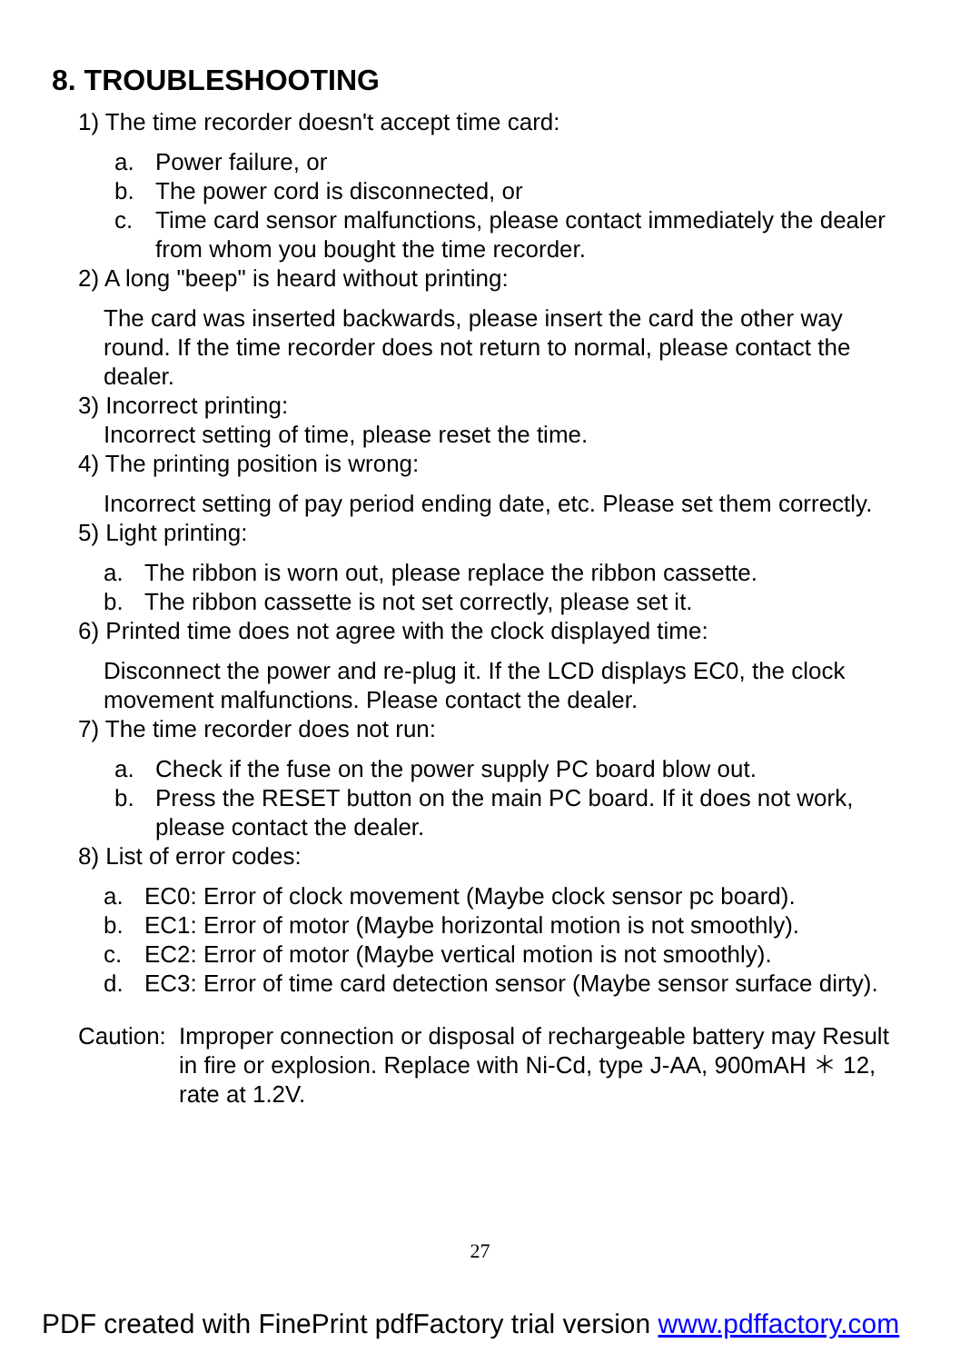8. TROUBLESHOOTING
1) The time recorder doesn't accept time card:
a. Power failure, or
b. The power cord is disconnected, or
c. Time card sensor malfunctions, please contact immediately the dealer from whom you bought the time recorder.
2) A long "beep" is heard without printing:
The card was inserted backwards, please insert the card the other way round. If the time recorder does not return to normal, please contact the dealer.
3) Incorrect printing:
Incorrect setting of time, please reset the time.
4) The printing position is wrong:
Incorrect setting of pay period ending date, etc. Please set them correctly.
5) Light printing:
a. The ribbon is worn out, please replace the ribbon cassette.
b. The ribbon cassette is not set correctly, please set it.
6) Printed time does not agree with the clock displayed time:
Disconnect the power and re-plug it. If the LCD displays EC0, the clock movement malfunctions. Please contact the dealer.
7) The time recorder does not run:
a. Check if the fuse on the power supply PC board blow out.
b. Press the RESET button on the main PC board. If it does not work, please contact the dealer.
8) List of error codes:
a. EC0: Error of clock movement (Maybe clock sensor pc board).
b. EC1: Error of motor (Maybe horizontal motion is not smoothly).
c. EC2: Error of motor (Maybe vertical motion is not smoothly).
d. EC3: Error of time card detection sensor (Maybe sensor surface dirty).
Caution: Improper connection or disposal of rechargeable battery may Result in fire or explosion. Replace with Ni-Cd, type J-AA, 900mAH ＊ 12, rate at 1.2V.
27
PDF created with FinePrint pdfFactory trial version www.pdffactory.com